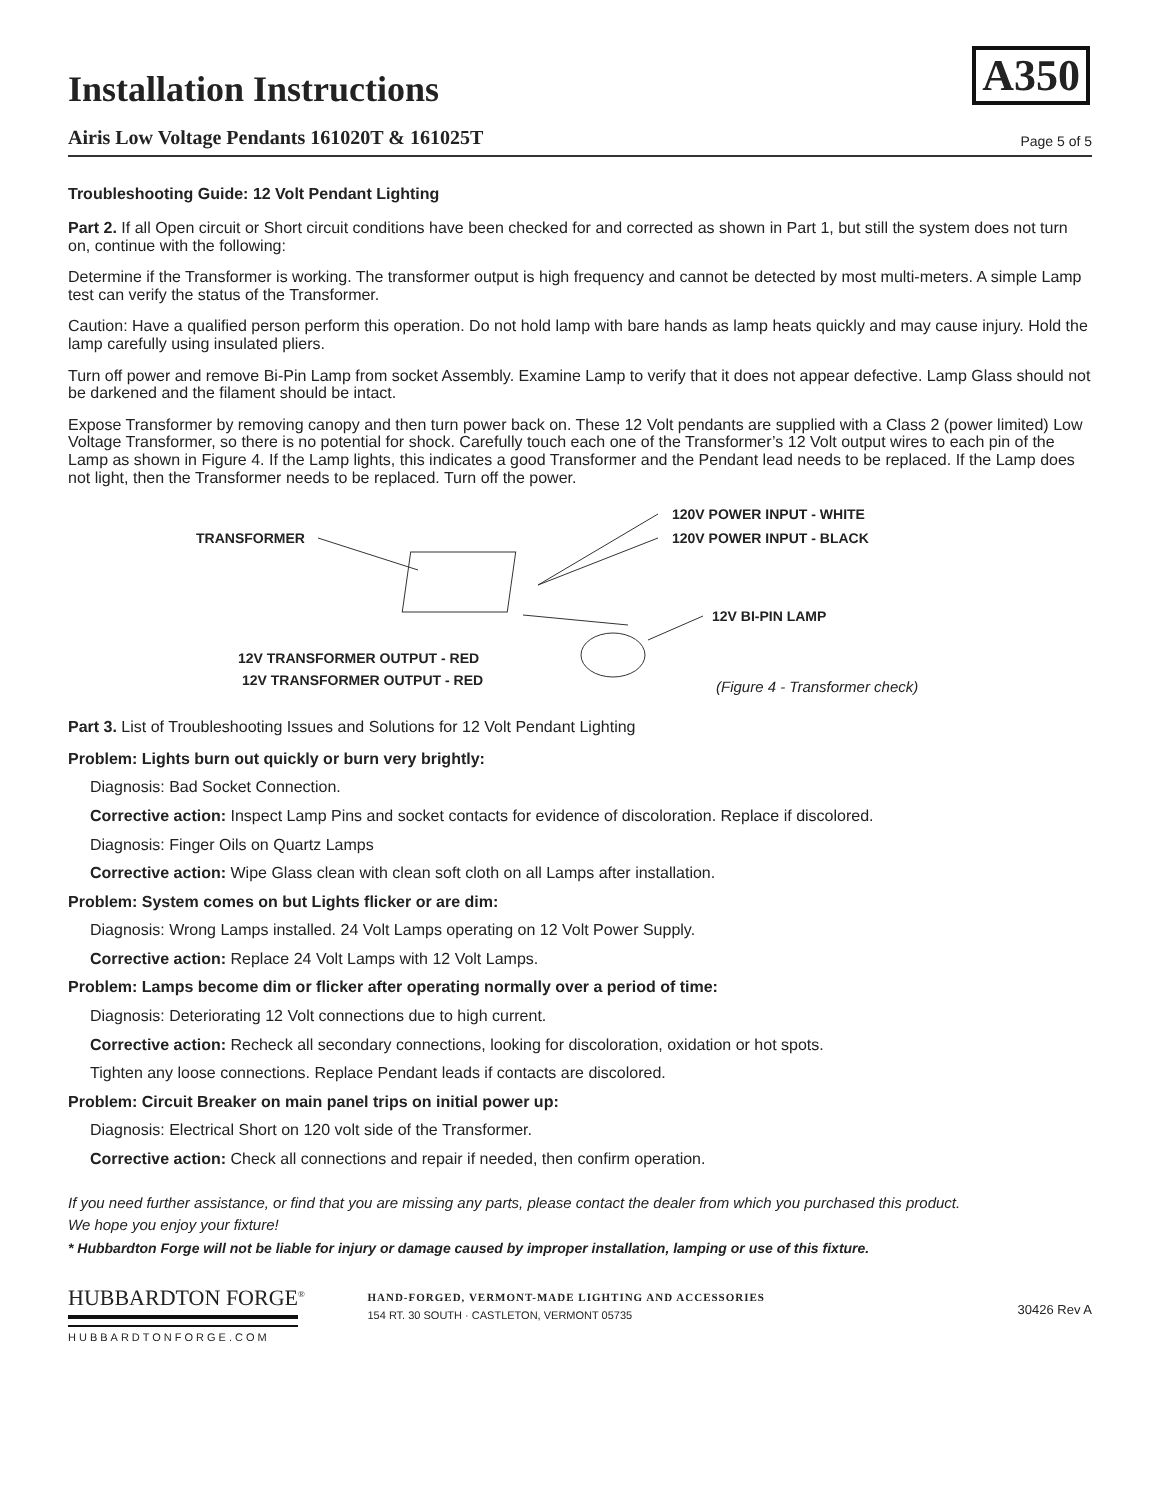A350
Installation Instructions
Airis Low Voltage Pendants 161020T & 161025T Page 5 of 5
Troubleshooting Guide: 12 Volt Pendant Lighting
Part 2. If all Open circuit or Short circuit conditions have been checked for and corrected as shown in Part 1, but still the system does not turn on, continue with the following:
Determine if the Transformer is working. The transformer output is high frequency and cannot be detected by most multi-meters. A simple Lamp test can verify the status of the Transformer.
Caution: Have a qualified person perform this operation. Do not hold lamp with bare hands as lamp heats quickly and may cause injury. Hold the lamp carefully using insulated pliers.
Turn off power and remove Bi-Pin Lamp from socket Assembly. Examine Lamp to verify that it does not appear defective. Lamp Glass should not be darkened and the filament should be intact.
Expose Transformer by removing canopy and then turn power back on. These 12 Volt pendants are supplied with a Class 2 (power limited) Low Voltage Transformer, so there is no potential for shock. Carefully touch each one of the Transformer’s 12 Volt output wires to each pin of the Lamp as shown in Figure 4. If the Lamp lights, this indicates a good Transformer and the Pendant lead needs to be replaced. If the Lamp does not light, then the Transformer needs to be replaced. Turn off the power.
TRANSFORMER
120V POWER INPUT - WHITE
120V POWER INPUT - BLACK
12V BI-PIN LAMP
12V TRANSFORMER OUTPUT - RED
12V TRANSFORMER OUTPUT - RED (Figure 4 - Transformer check)
Part 3. List of Troubleshooting Issues and Solutions for 12 Volt Pendant Lighting
Problem: Lights burn out quickly or burn very brightly:
Diagnosis: Bad Socket Connection.
Corrective action: Inspect Lamp Pins and socket contacts for evidence of discoloration. Replace if discolored.
Diagnosis: Finger Oils on Quartz Lamps
Corrective action: Wipe Glass clean with clean soft cloth on all Lamps after installation.
Problem: System comes on but Lights flicker or are dim:
Diagnosis: Wrong Lamps installed. 24 Volt Lamps operating on 12 Volt Power Supply.
Corrective action: Replace 24 Volt Lamps with 12 Volt Lamps.
Problem: Lamps become dim or flicker after operating normally over a period of time:
Diagnosis: Deteriorating 12 Volt connections due to high current.
Corrective action: Recheck all secondary connections, looking for discoloration, oxidation or hot spots.
Tighten any loose connections. Replace Pendant leads if contacts are discolored.
Problem: Circuit Breaker on main panel trips on initial power up:
Diagnosis: Electrical Short on 120 volt side of the Transformer.
Corrective action: Check all connections and repair if needed, then confirm operation.
If you need further assistance, or find that you are missing any parts, please contact the dealer from which you purchased this product.
We hope you enjoy your fixture!
* Hubbardton Forge will not be liable for injury or damage caused by improper installation, lamping or use of this fixture.
HUBBARDTON FORGE<sup>®</sup>
HUBBARDTONFORGE.COM
HAND-FORGED, VERMONT-MADE LIGHTING AND ACCESSORIES
154 RT. 30 SOUTH · CASTLETON, VERMONT 05735
30426 Rev A